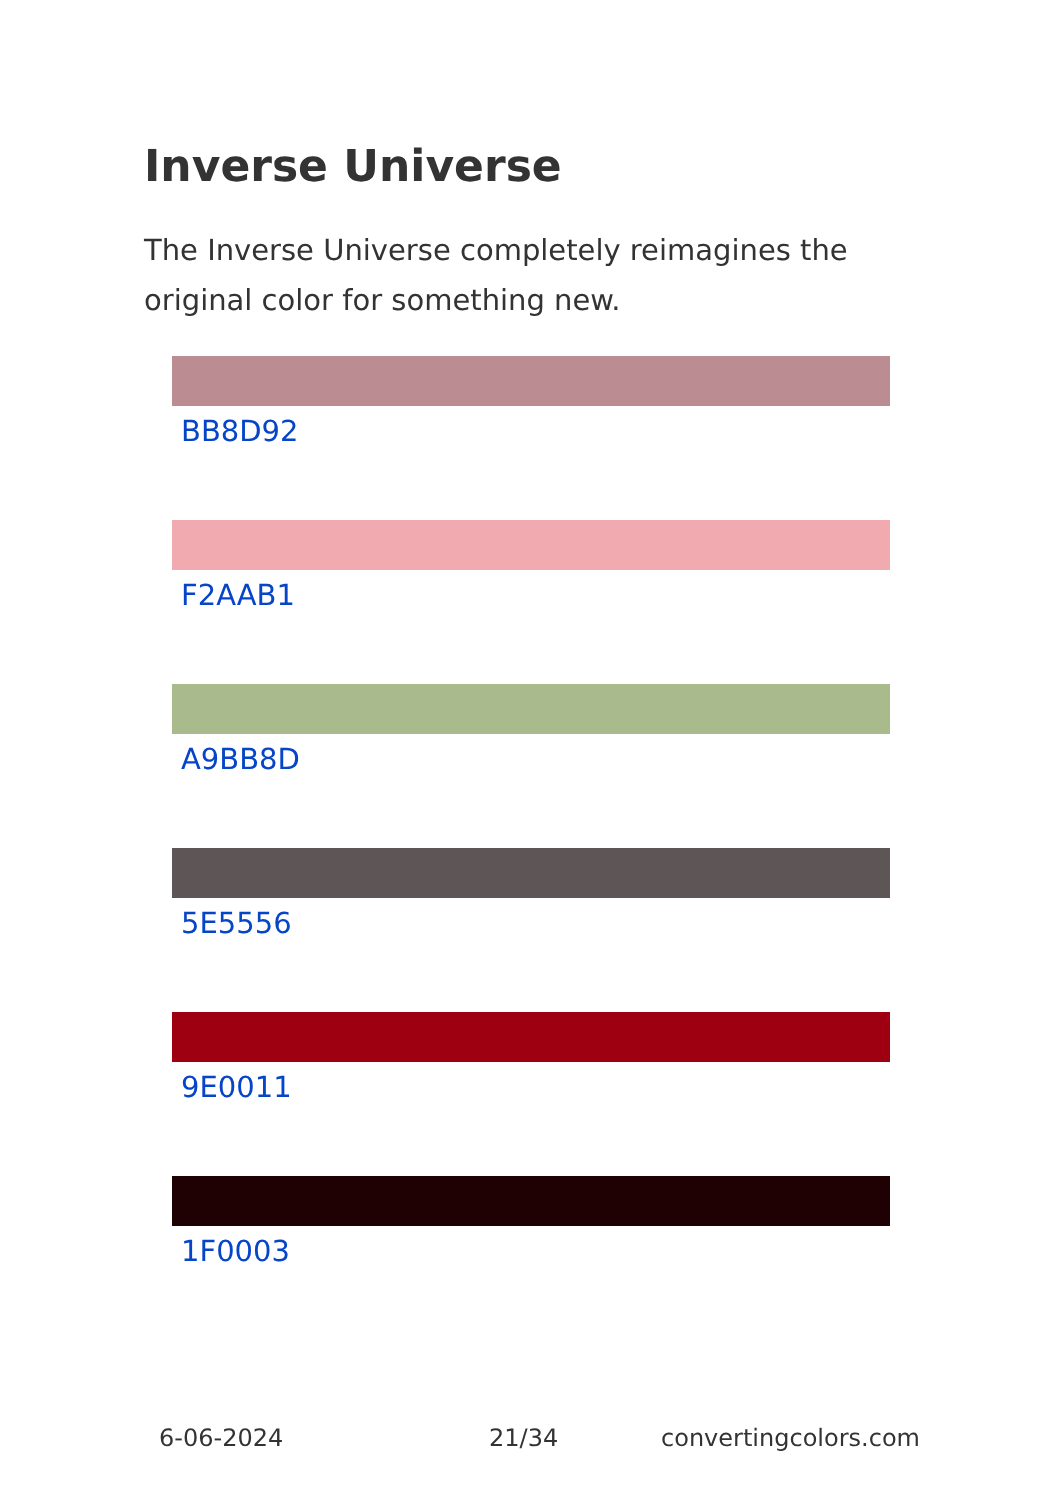Inverse Universe
The Inverse Universe completely reimagines the original color for something new.
BB8D92
F2AAB1
A9BB8D
5E5556
9E0011
1F0003
6-06-2024 21/34 convertingcolors.com